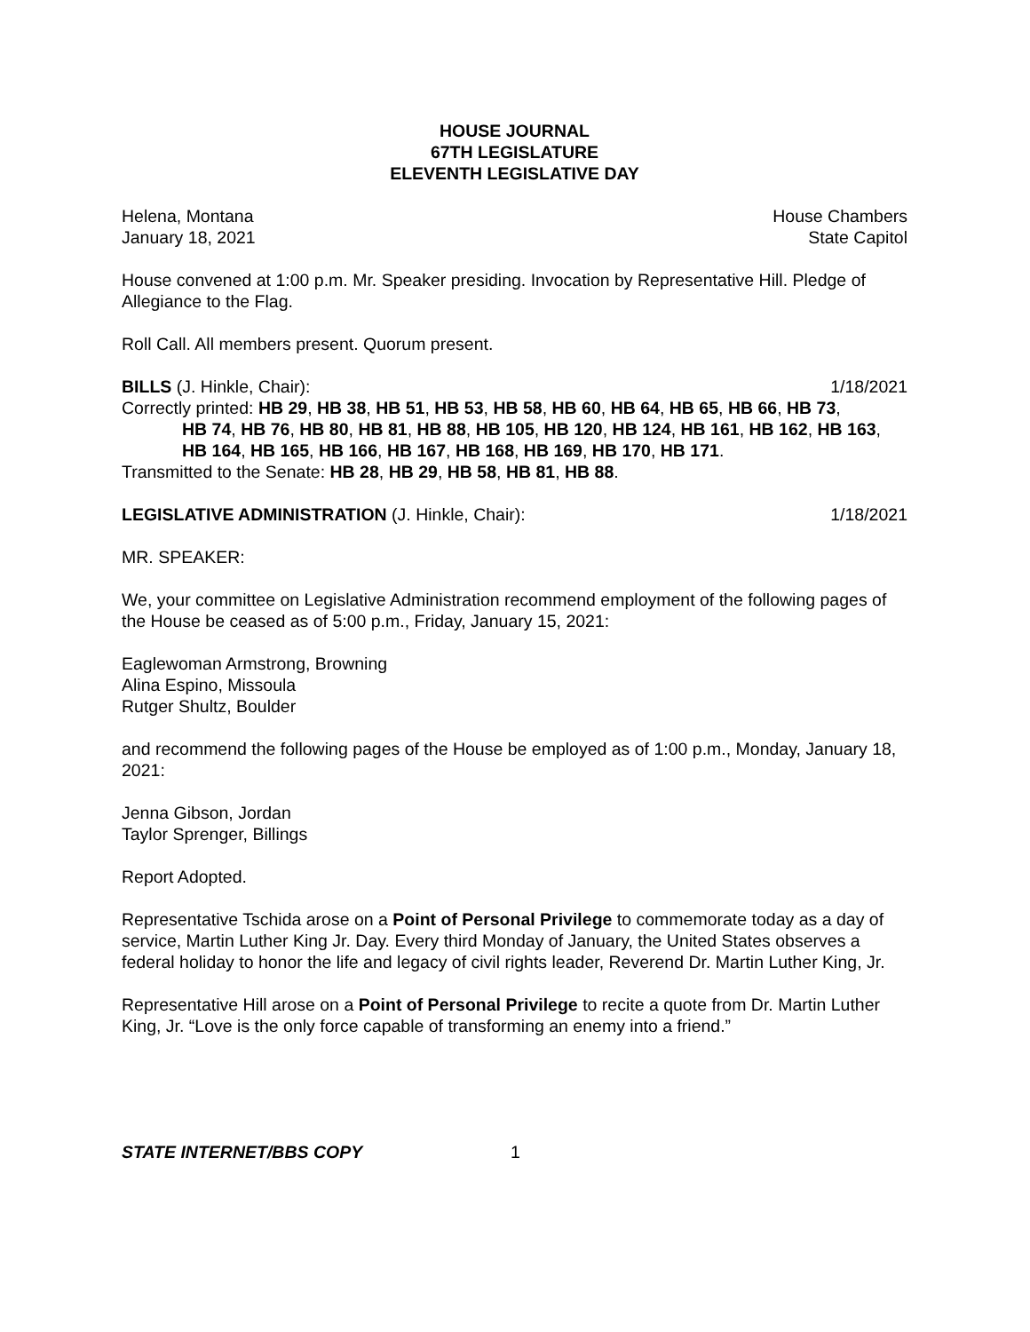HOUSE JOURNAL
67TH LEGISLATURE
ELEVENTH LEGISLATIVE DAY
Helena, Montana House Chambers
January 18, 2021 State Capitol
House convened at 1:00 p.m. Mr. Speaker presiding. Invocation by Representative Hill. Pledge of Allegiance to the Flag.
Roll Call. All members present. Quorum present.
BILLS (J. Hinkle, Chair): 1/18/2021
Correctly printed: HB 29, HB 38, HB 51, HB 53, HB 58, HB 60, HB 64, HB 65, HB 66, HB 73,
HB 74, HB 76, HB 80, HB 81, HB 88, HB 105, HB 120, HB 124, HB 161, HB 162, HB 163, HB 164, HB 165, HB 166, HB 167, HB 168, HB 169, HB 170, HB 171.
Transmitted to the Senate: HB 28, HB 29, HB 58, HB 81, HB 88.
LEGISLATIVE ADMINISTRATION (J. Hinkle, Chair): 1/18/2021
MR. SPEAKER:
We, your committee on Legislative Administration recommend employment of the following pages of the House be ceased as of 5:00 p.m., Friday, January 15, 2021:
Eaglewoman Armstrong, Browning
Alina Espino, Missoula
Rutger Shultz, Boulder
and recommend the following pages of the House be employed as of 1:00 p.m., Monday, January 18, 2021:
Jenna Gibson, Jordan
Taylor Sprenger, Billings
Report Adopted.
Representative Tschida arose on a Point of Personal Privilege to commemorate today as a day of service, Martin Luther King Jr. Day. Every third Monday of January, the United States observes a federal holiday to honor the life and legacy of civil rights leader, Reverend Dr. Martin Luther King, Jr.
Representative Hill arose on a Point of Personal Privilege to recite a quote from Dr. Martin Luther King, Jr. “Love is the only force capable of transforming an enemy into a friend.”
STATE INTERNET/BBS COPY 1